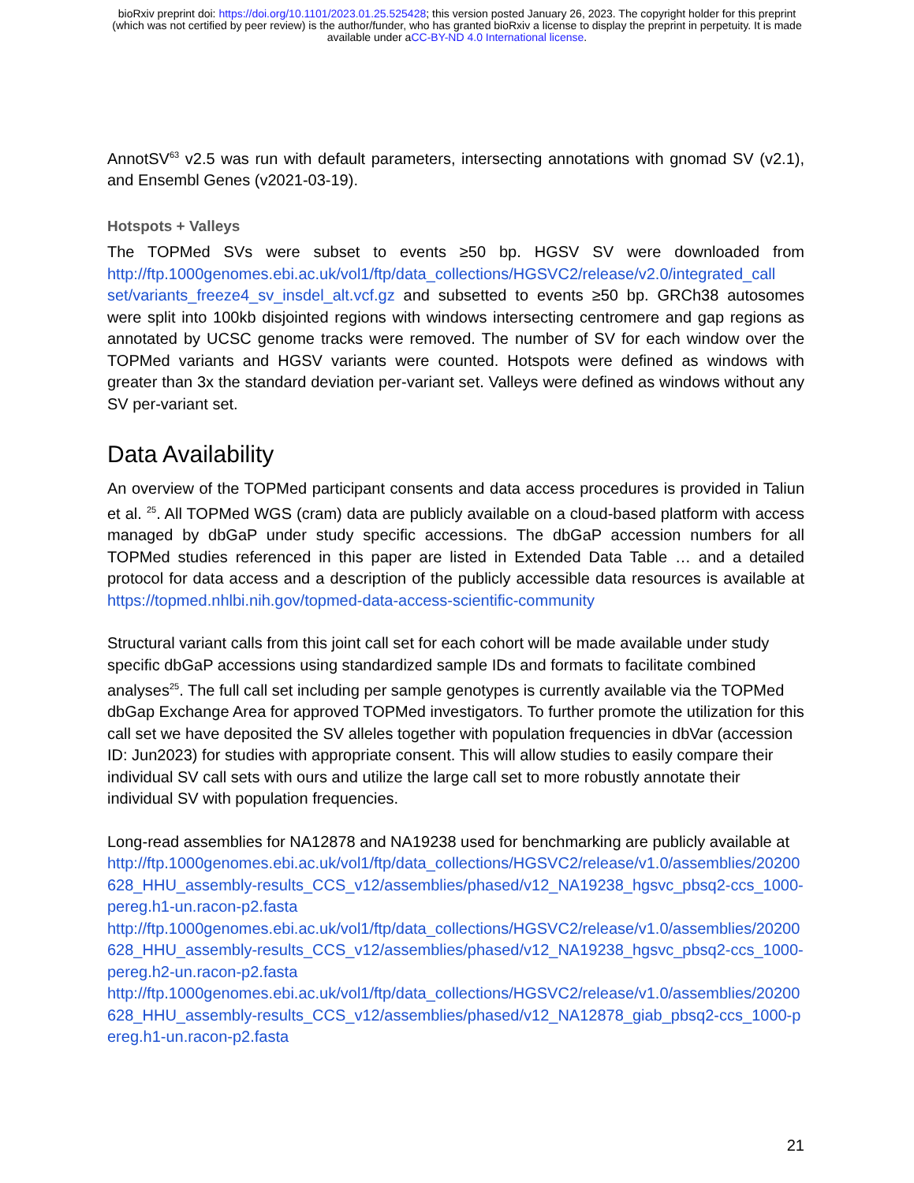bioRxiv preprint doi: https://doi.org/10.1101/2023.01.25.525428; this version posted January 26, 2023. The copyright holder for this preprint
(which was not certified by peer review) is the author/funder, who has granted bioRxiv a license to display the preprint in perpetuity. It is made
available under aCC-BY-ND 4.0 International license.
AnnotSV<sup>63</sup> v2.5 was run with default parameters, intersecting annotations with gnomad SV (v2.1), and Ensembl Genes (v2021-03-19).
Hotspots + Valleys
The TOPMed SVs were subset to events ≥50 bp. HGSV SV were downloaded from http://ftp.1000genomes.ebi.ac.uk/vol1/ftp/data_collections/HGSVC2/release/v2.0/integrated_call set/variants_freeze4_sv_insdel_alt.vcf.gz and subsetted to events ≥50 bp. GRCh38 autosomes were split into 100kb disjointed regions with windows intersecting centromere and gap regions as annotated by UCSC genome tracks were removed. The number of SV for each window over the TOPMed variants and HGSV variants were counted. Hotspots were defined as windows with greater than 3x the standard deviation per-variant set. Valleys were defined as windows without any SV per-variant set.
Data Availability
An overview of the TOPMed participant consents and data access procedures is provided in Taliun et al. <sup>25</sup>. All TOPMed WGS (cram) data are publicly available on a cloud-based platform with access managed by dbGaP under study specific accessions. The dbGaP accession numbers for all TOPMed studies referenced in this paper are listed in Extended Data Table … and a detailed protocol for data access and a description of the publicly accessible data resources is available at https://topmed.nhlbi.nih.gov/topmed-data-access-scientific-community
Structural variant calls from this joint call set for each cohort will be made available under study specific dbGaP accessions using standardized sample IDs and formats to facilitate combined analyses<sup>25</sup>. The full call set including per sample genotypes is currently available via the TOPMed dbGap Exchange Area for approved TOPMed investigators. To further promote the utilization for this call set we have deposited the SV alleles together with population frequencies in dbVar (accession ID: Jun2023) for studies with appropriate consent. This will allow studies to easily compare their individual SV call sets with ours and utilize the large call set to more robustly annotate their individual SV with population frequencies.
Long-read assemblies for NA12878 and NA19238 used for benchmarking are publicly available at
http://ftp.1000genomes.ebi.ac.uk/vol1/ftp/data_collections/HGSVC2/release/v1.0/assemblies/20200628_HHU_assembly-results_CCS_v12/assemblies/phased/v12_NA19238_hgsvc_pbsq2-ccs_1000-pereg.h1-un.racon-p2.fasta
http://ftp.1000genomes.ebi.ac.uk/vol1/ftp/data_collections/HGSVC2/release/v1.0/assemblies/20200628_HHU_assembly-results_CCS_v12/assemblies/phased/v12_NA19238_hgsvc_pbsq2-ccs_1000-pereg.h2-un.racon-p2.fasta
http://ftp.1000genomes.ebi.ac.uk/vol1/ftp/data_collections/HGSVC2/release/v1.0/assemblies/20200628_HHU_assembly-results_CCS_v12/assemblies/phased/v12_NA12878_giab_pbsq2-ccs_1000-pereg.h1-un.racon-p2.fasta
21